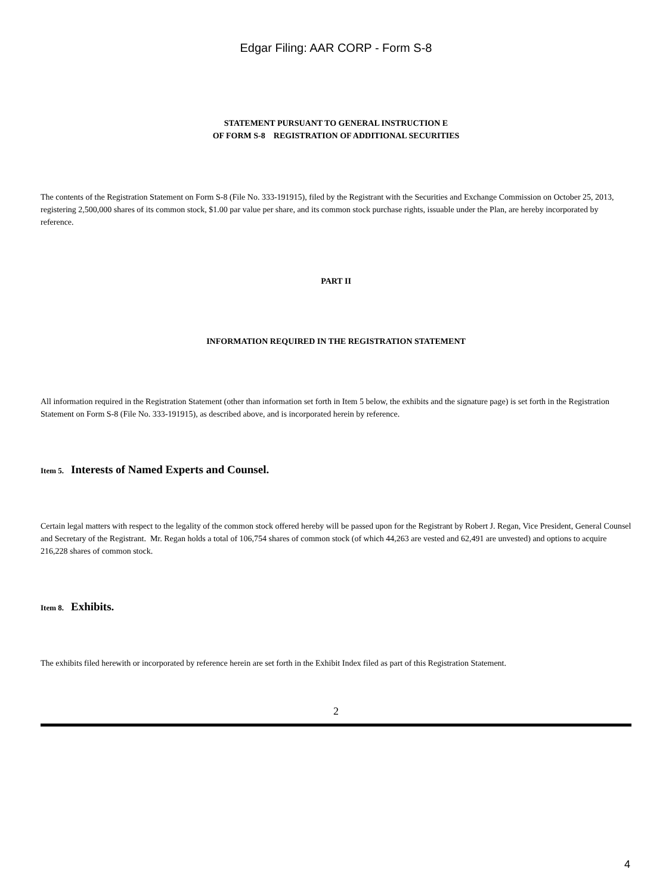Edgar Filing: AAR CORP - Form S-8
STATEMENT PURSUANT TO GENERAL INSTRUCTION E
OF FORM S-8 REGISTRATION OF ADDITIONAL SECURITIES
The contents of the Registration Statement on Form S-8 (File No. 333-191915), filed by the Registrant with the Securities and Exchange Commission on October 25, 2013, registering 2,500,000 shares of its common stock, $1.00 par value per share, and its common stock purchase rights, issuable under the Plan, are hereby incorporated by reference.
PART II
INFORMATION REQUIRED IN THE REGISTRATION STATEMENT
All information required in the Registration Statement (other than information set forth in Item 5 below, the exhibits and the signature page) is set forth in the Registration Statement on Form S-8 (File No. 333-191915), as described above, and is incorporated herein by reference.
Item 5. Interests of Named Experts and Counsel.
Certain legal matters with respect to the legality of the common stock offered hereby will be passed upon for the Registrant by Robert J. Regan, Vice President, General Counsel and Secretary of the Registrant. Mr. Regan holds a total of 106,754 shares of common stock (of which 44,263 are vested and 62,491 are unvested) and options to acquire 216,228 shares of common stock.
Item 8. Exhibits.
The exhibits filed herewith or incorporated by reference herein are set forth in the Exhibit Index filed as part of this Registration Statement.
2
4